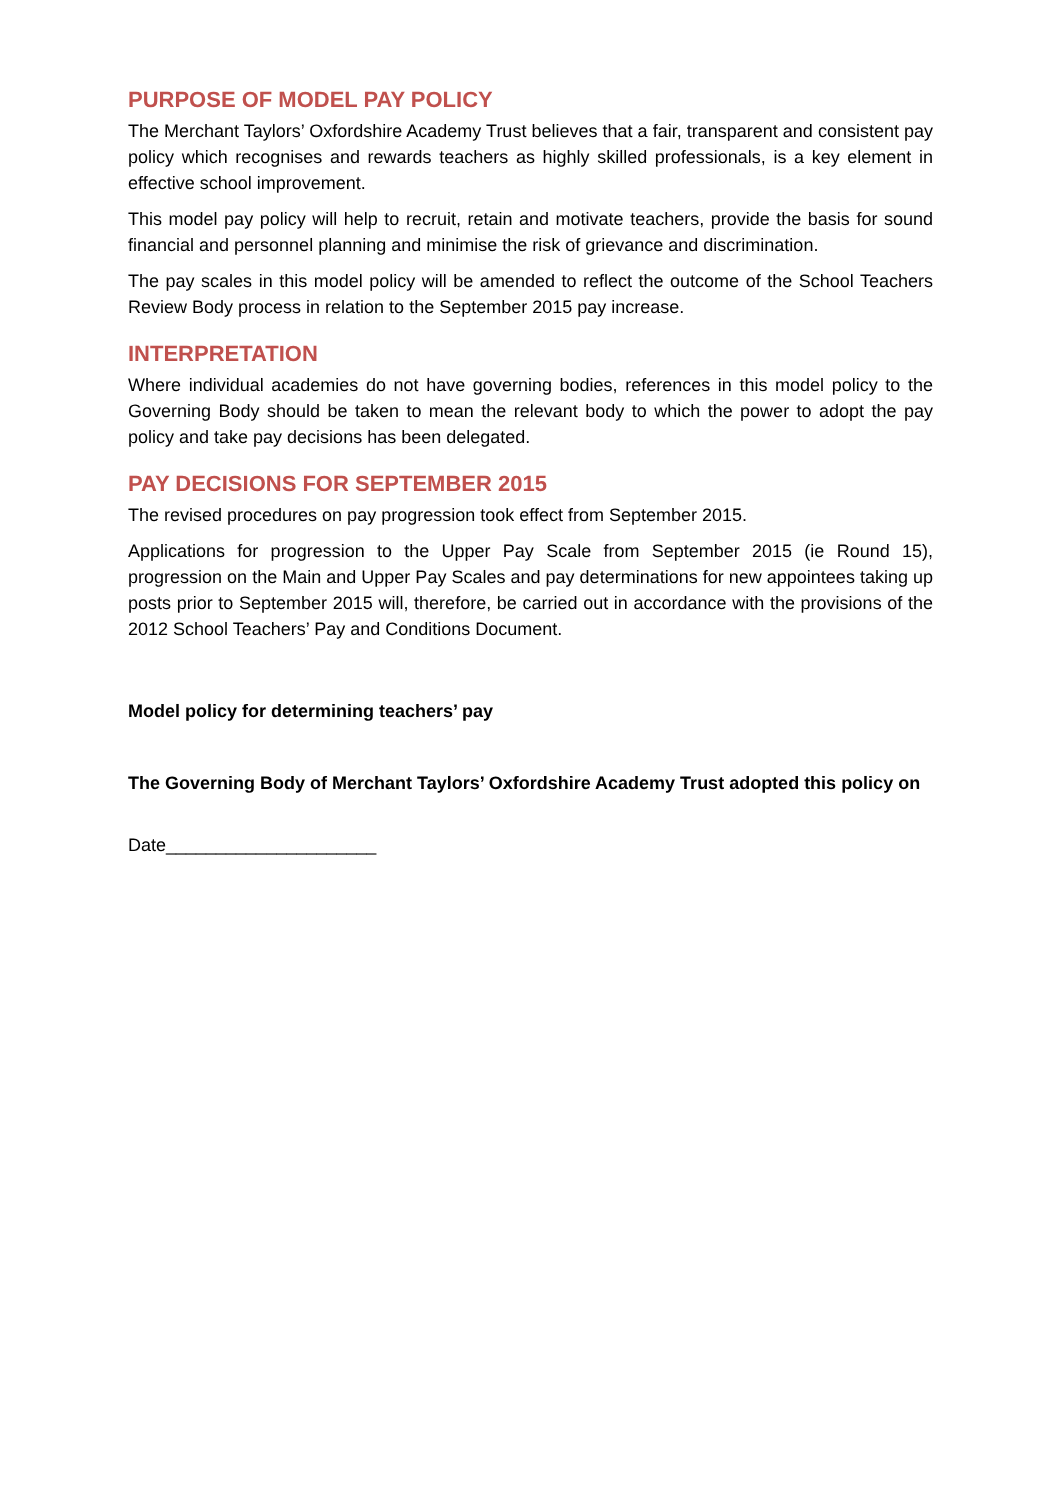PURPOSE OF MODEL PAY POLICY
The Merchant Taylors’ Oxfordshire Academy Trust believes that a fair, transparent and consistent pay policy which recognises and rewards teachers as highly skilled professionals, is a key element in effective school improvement.
This model pay policy will help to recruit, retain and motivate teachers, provide the basis for sound financial and personnel planning and minimise the risk of grievance and discrimination.
The pay scales in this model policy will be amended to reflect the outcome of the School Teachers Review Body process in relation to the September 2015 pay increase.
INTERPRETATION
Where individual academies do not have governing bodies, references in this model policy to the Governing Body should be taken to mean the relevant body to which the power to adopt the pay policy and take pay decisions has been delegated.
PAY DECISIONS FOR SEPTEMBER 2015
The revised procedures on pay progression took effect from September 2015.
Applications for progression to the Upper Pay Scale from September 2015 (ie Round 15), progression on the Main and Upper Pay Scales and pay determinations for new appointees taking up posts prior to September 2015 will, therefore, be carried out in accordance with the provisions of the 2012 School Teachers’ Pay and Conditions Document.
Model policy for determining teachers’ pay
The Governing Body of Merchant Taylors’ Oxfordshire Academy Trust adopted this policy on
Date_____________________